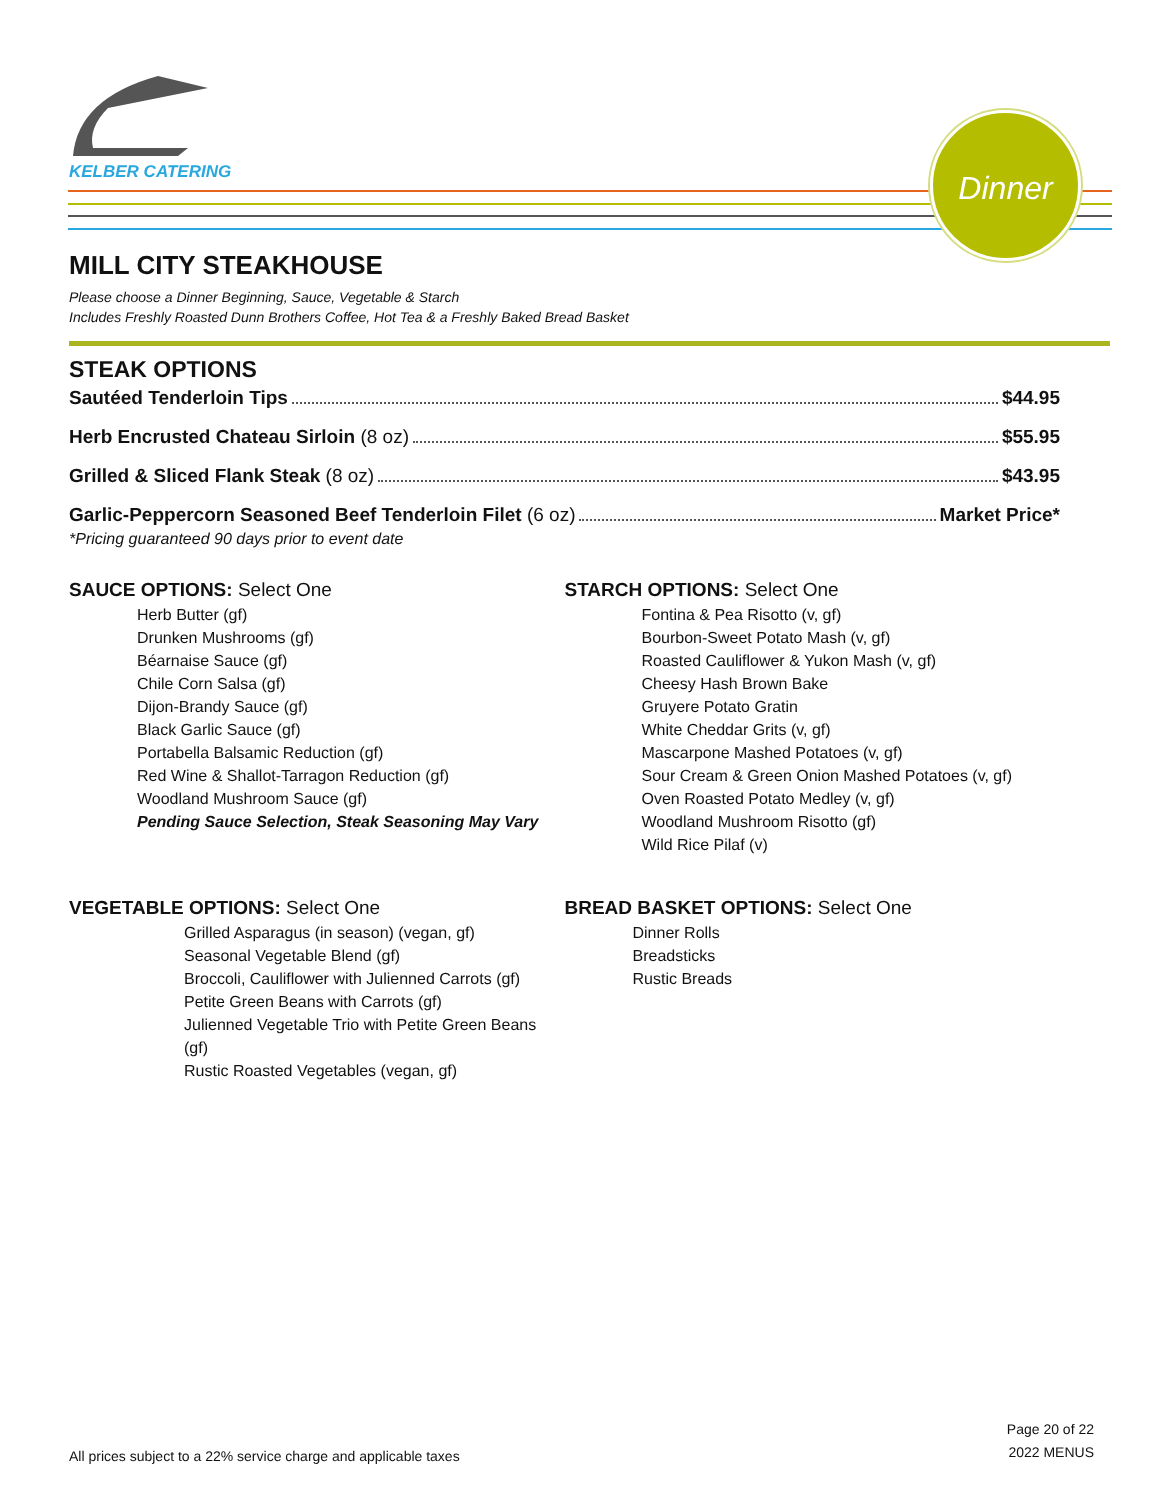KELBER CATERING
Dinner
MILL CITY STEAKHOUSE
Please choose a Dinner Beginning, Sauce, Vegetable & Starch
Includes Freshly Roasted Dunn Brothers Coffee, Hot Tea & a Freshly Baked Bread Basket
STEAK OPTIONS
Sautéed Tenderloin Tips $44.95
Herb Encrusted Chateau Sirloin (8 oz) $55.95
Grilled & Sliced Flank Steak (8 oz) $43.95
Garlic-Peppercorn Seasoned Beef Tenderloin Filet (6 oz) Market Price*
*Pricing guaranteed 90 days prior to event date
SAUCE OPTIONS: Select One
Herb Butter (gf)
Drunken Mushrooms (gf)
Béarnaise Sauce (gf)
Chile Corn Salsa (gf)
Dijon-Brandy Sauce (gf)
Black Garlic Sauce (gf)
Portabella Balsamic Reduction (gf)
Red Wine & Shallot-Tarragon Reduction (gf)
Woodland Mushroom Sauce (gf)
Pending Sauce Selection, Steak Seasoning May Vary
STARCH OPTIONS: Select One
Fontina & Pea Risotto (v, gf)
Bourbon-Sweet Potato Mash (v, gf)
Roasted Cauliflower & Yukon Mash (v, gf)
Cheesy Hash Brown Bake
Gruyere Potato Gratin
White Cheddar Grits (v, gf)
Mascarpone Mashed Potatoes (v, gf)
Sour Cream & Green Onion Mashed Potatoes (v, gf)
Oven Roasted Potato Medley (v, gf)
Woodland Mushroom Risotto (gf)
Wild Rice Pilaf (v)
VEGETABLE OPTIONS: Select One
Grilled Asparagus (in season) (vegan, gf)
Seasonal Vegetable Blend (gf)
Broccoli, Cauliflower with Julienned Carrots (gf)
Petite Green Beans with Carrots (gf)
Julienned Vegetable Trio with Petite Green Beans (gf)
Rustic Roasted Vegetables (vegan, gf)
BREAD BASKET OPTIONS: Select One
Dinner Rolls
Breadsticks
Rustic Breads
All prices subject to a 22% service charge and applicable taxes
Page 20 of 22
2022 MENUS